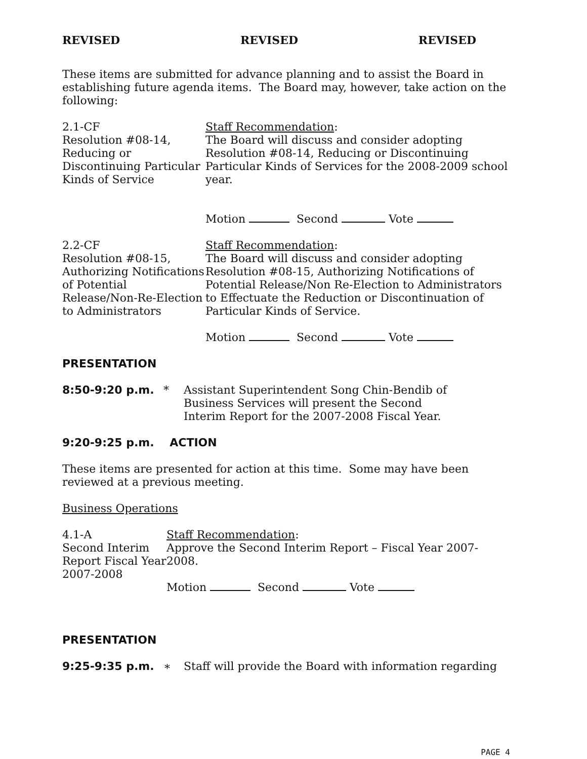REVISED REVISED REVISED
These items are submitted for advance planning and to assist the Board in establishing future agenda items. The Board may, however, take action on the following:
2.1-CF
Resolution #08-14, Reducing or Discontinuing Particular Kinds of Service
Staff Recommendation:
The Board will discuss and consider adopting Resolution #08-14, Reducing or Discontinuing Particular Kinds of Services for the 2008-2009 school year.
Motion Second Vote
2.2-CF
Resolution #08-15, Authorizing Notifications of Potential Release/Non-Re-Election to Administrators
Staff Recommendation:
The Board will discuss and consider adopting Resolution #08-15, Authorizing Notifications of Potential Release/Non Re-Election to Administrators to Effectuate the Reduction or Discontinuation of Particular Kinds of Service.
Motion Second Vote
PRESENTATION
8:50-9:20 p.m. * Assistant Superintendent Song Chin-Bendib of Business Services will present the Second Interim Report for the 2007-2008 Fiscal Year.
9:20-9:25 p.m. ACTION
These items are presented for action at this time. Some may have been reviewed at a previous meeting.
Business Operations
4.1-A
Second Interim Report Fiscal Year 2007-2008
Staff Recommendation:
Approve the Second Interim Report – Fiscal Year 2007-2008.
Motion Second Vote
PRESENTATION
9:25-9:35 p.m. ∗ Staff will provide the Board with information regarding
PAGE 4